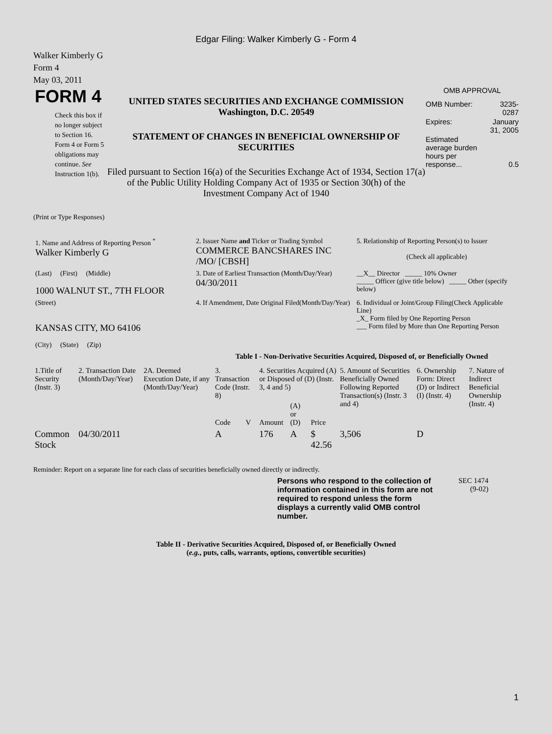Edgar Filing: Walker Kimberly G - Form 4
Walker Kimberly G
Form 4
May 03, 2011
FORM 4
Check this box if no longer subject to Section 16. Form 4 or Form 5 obligations may continue. See Instruction 1(b).
UNITED STATES SECURITIES AND EXCHANGE COMMISSION
Washington, D.C. 20549
STATEMENT OF CHANGES IN BENEFICIAL OWNERSHIP OF SECURITIES
Filed pursuant to Section 16(a) of the Securities Exchange Act of 1934, Section 17(a) of the Public Utility Holding Company Act of 1935 or Section 30(h) of the Investment Company Act of 1940
OMB APPROVAL
| OMB Number: | 3235-0287 |
| Expires: | January 31, 2005 |
| Estimated average burden hours per response... | 0.5 |
(Print or Type Responses)
| 1. Name and Address of Reporting Person <sup>*</sup> Walker Kimberly G | 2. Issuer Name and Ticker or Trading Symbol COMMERCE BANCSHARES INC /MO/ [CBSH] | 5. Relationship of Reporting Person(s) to Issuer (Check all applicable) |
| (Last) (First) (Middle) 1000 WALNUT ST., 7TH FLOOR | 3. Date of Earliest Transaction (Month/Day/Year) 04/30/2011 | __X__ Director _____ 10% Owner _____ Officer (give title below) _____ Other (specify below) |
| (Street) KANSAS CITY, MO 64106 (City) (State) (Zip) | 4. If Amendment, Date Original Filed(Month/Day/Year) | 6. Individual or Joint/Group Filing(Check Applicable Line) _X_ Form filed by One Reporting Person ___ Form filed by More than One Reporting Person |
Table I - Non-Derivative Securities Acquired, Disposed of, or Beneficially Owned
| 1.Title of Security (Instr. 3) | 2. Transaction Date (Month/Day/Year) | 2A. Deemed Execution Date, if any (Month/Day/Year) | 3. Transaction Code (Instr. 8) | | 4. Securities Acquired (A) or Disposed of (D) (Instr. 3, 4 and 5) | | | 5. Amount of Securities Beneficially Owned Following Reported Transaction(s) (Instr. 3 and 4) | 6. Ownership Form: Direct (D) or Indirect (I) (Instr. 4) | 7. Nature of Indirect Beneficial Ownership (Instr. 4) |
| --- | --- | --- | --- | --- | --- | --- | --- | --- | --- | --- |
| | | | Code | V | Amount | (A) or (D) | Price | | | |
| Common Stock | 04/30/2011 | | A | | 176 | A | $ 42.56 | 3,506 | D | |
Reminder: Report on a separate line for each class of securities beneficially owned directly or indirectly.
Persons who respond to the collection of information contained in this form are not required to respond unless the form displays a currently valid OMB control number.
SEC 1474
(9-02)
Table II - Derivative Securities Acquired, Disposed of, or Beneficially Owned
(e.g., puts, calls, warrants, options, convertible securities)
1